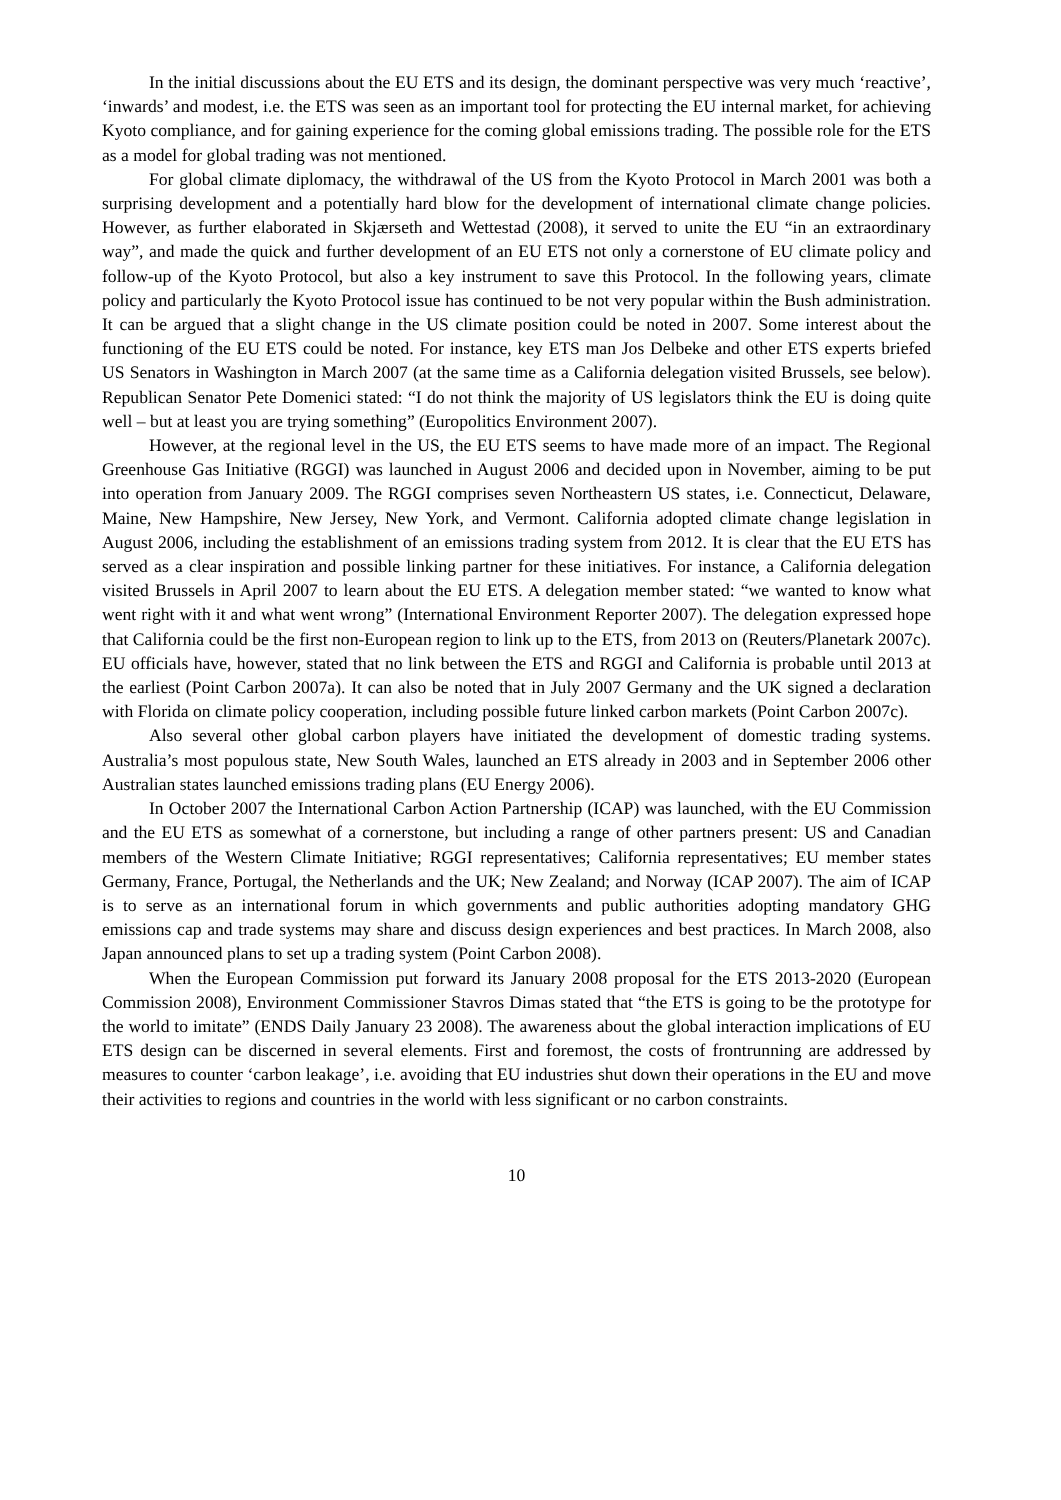In the initial discussions about the EU ETS and its design, the dominant perspective was very much ‘reactive’, ‘inwards’ and modest, i.e. the ETS was seen as an important tool for protecting the EU internal market, for achieving Kyoto compliance, and for gaining experience for the coming global emissions trading. The possible role for the ETS as a model for global trading was not mentioned.
For global climate diplomacy, the withdrawal of the US from the Kyoto Protocol in March 2001 was both a surprising development and a potentially hard blow for the development of international climate change policies. However, as further elaborated in Skjærseth and Wettestad (2008), it served to unite the EU “in an extraordinary way”, and made the quick and further development of an EU ETS not only a cornerstone of EU climate policy and follow-up of the Kyoto Protocol, but also a key instrument to save this Protocol. In the following years, climate policy and particularly the Kyoto Protocol issue has continued to be not very popular within the Bush administration. It can be argued that a slight change in the US climate position could be noted in 2007. Some interest about the functioning of the EU ETS could be noted. For instance, key ETS man Jos Delbeke and other ETS experts briefed US Senators in Washington in March 2007 (at the same time as a California delegation visited Brussels, see below). Republican Senator Pete Domenici stated: “I do not think the majority of US legislators think the EU is doing quite well – but at least you are trying something” (Europolitics Environment 2007).
However, at the regional level in the US, the EU ETS seems to have made more of an impact. The Regional Greenhouse Gas Initiative (RGGI) was launched in August 2006 and decided upon in November, aiming to be put into operation from January 2009. The RGGI comprises seven Northeastern US states, i.e. Connecticut, Delaware, Maine, New Hampshire, New Jersey, New York, and Vermont. California adopted climate change legislation in August 2006, including the establishment of an emissions trading system from 2012. It is clear that the EU ETS has served as a clear inspiration and possible linking partner for these initiatives. For instance, a California delegation visited Brussels in April 2007 to learn about the EU ETS. A delegation member stated: “we wanted to know what went right with it and what went wrong” (International Environment Reporter 2007). The delegation expressed hope that California could be the first non-European region to link up to the ETS, from 2013 on (Reuters/Planetark 2007c). EU officials have, however, stated that no link between the ETS and RGGI and California is probable until 2013 at the earliest (Point Carbon 2007a). It can also be noted that in July 2007 Germany and the UK signed a declaration with Florida on climate policy cooperation, including possible future linked carbon markets (Point Carbon 2007c).
Also several other global carbon players have initiated the development of domestic trading systems. Australia’s most populous state, New South Wales, launched an ETS already in 2003 and in September 2006 other Australian states launched emissions trading plans (EU Energy 2006).
In October 2007 the International Carbon Action Partnership (ICAP) was launched, with the EU Commission and the EU ETS as somewhat of a cornerstone, but including a range of other partners present: US and Canadian members of the Western Climate Initiative; RGGI representatives; California representatives; EU member states Germany, France, Portugal, the Netherlands and the UK; New Zealand; and Norway (ICAP 2007). The aim of ICAP is to serve as an international forum in which governments and public authorities adopting mandatory GHG emissions cap and trade systems may share and discuss design experiences and best practices. In March 2008, also Japan announced plans to set up a trading system (Point Carbon 2008).
When the European Commission put forward its January 2008 proposal for the ETS 2013-2020 (European Commission 2008), Environment Commissioner Stavros Dimas stated that “the ETS is going to be the prototype for the world to imitate” (ENDS Daily January 23 2008). The awareness about the global interaction implications of EU ETS design can be discerned in several elements. First and foremost, the costs of frontrunning are addressed by measures to counter ‘carbon leakage’, i.e. avoiding that EU industries shut down their operations in the EU and move their activities to regions and countries in the world with less significant or no carbon constraints.
10